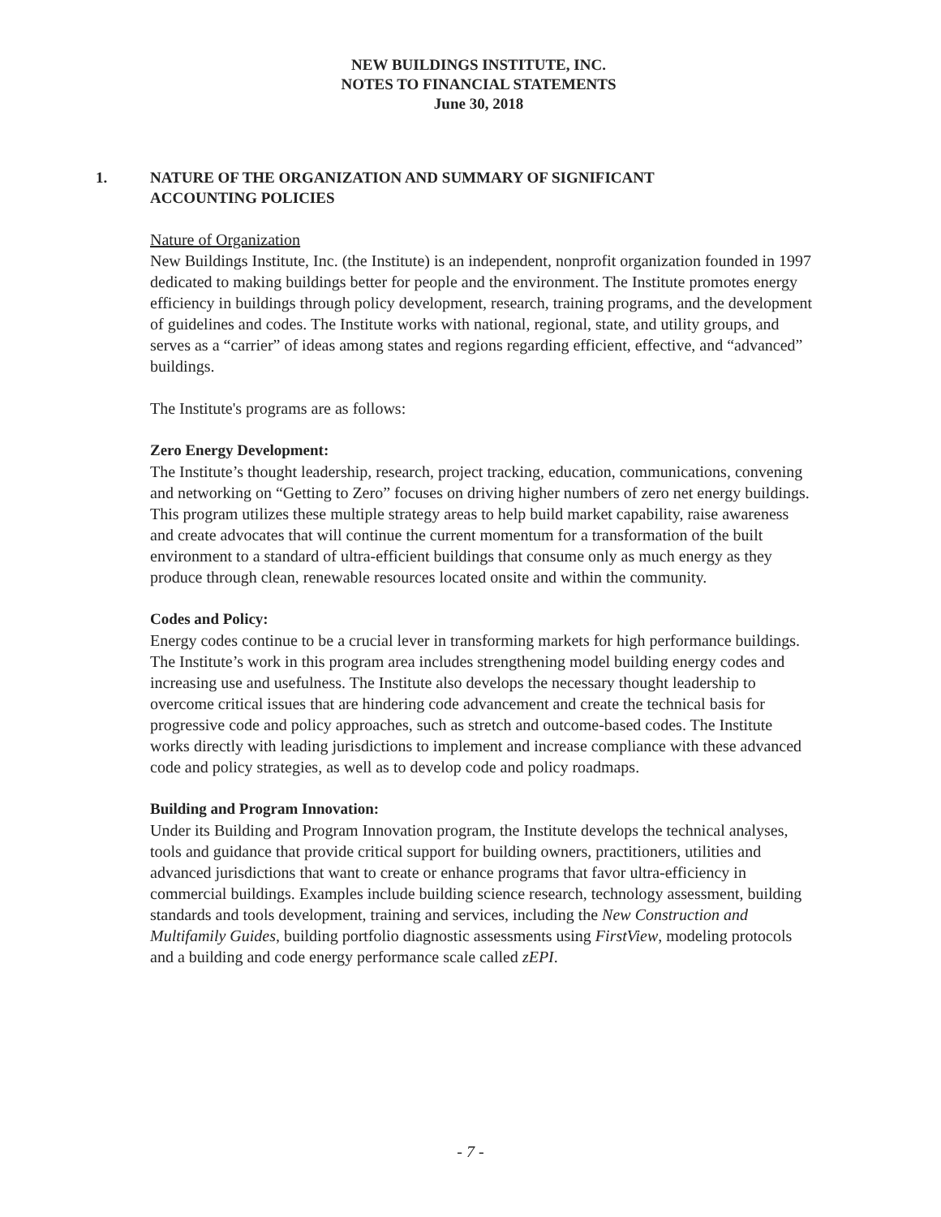NEW BUILDINGS INSTITUTE, INC.
NOTES TO FINANCIAL STATEMENTS
June 30, 2018
1. NATURE OF THE ORGANIZATION AND SUMMARY OF SIGNIFICANT
ACCOUNTING POLICIES
Nature of Organization
New Buildings Institute, Inc. (the Institute) is an independent, nonprofit organization founded in 1997 dedicated to making buildings better for people and the environment. The Institute promotes energy efficiency in buildings through policy development, research, training programs, and the development of guidelines and codes. The Institute works with national, regional, state, and utility groups, and serves as a “carrier” of ideas among states and regions regarding efficient, effective, and “advanced” buildings.
The Institute's programs are as follows:
Zero Energy Development:
The Institute’s thought leadership, research, project tracking, education, communications, convening and networking on “Getting to Zero” focuses on driving higher numbers of zero net energy buildings. This program utilizes these multiple strategy areas to help build market capability, raise awareness and create advocates that will continue the current momentum for a transformation of the built environment to a standard of ultra-efficient buildings that consume only as much energy as they produce through clean, renewable resources located onsite and within the community.
Codes and Policy:
Energy codes continue to be a crucial lever in transforming markets for high performance buildings. The Institute’s work in this program area includes strengthening model building energy codes and increasing use and usefulness. The Institute also develops the necessary thought leadership to overcome critical issues that are hindering code advancement and create the technical basis for progressive code and policy approaches, such as stretch and outcome-based codes. The Institute works directly with leading jurisdictions to implement and increase compliance with these advanced code and policy strategies, as well as to develop code and policy roadmaps.
Building and Program Innovation:
Under its Building and Program Innovation program, the Institute develops the technical analyses, tools and guidance that provide critical support for building owners, practitioners, utilities and advanced jurisdictions that want to create or enhance programs that favor ultra-efficiency in commercial buildings. Examples include building science research, technology assessment, building standards and tools development, training and services, including the New Construction and Multifamily Guides, building portfolio diagnostic assessments using FirstView, modeling protocols and a building and code energy performance scale called zEPI.
- 7 -